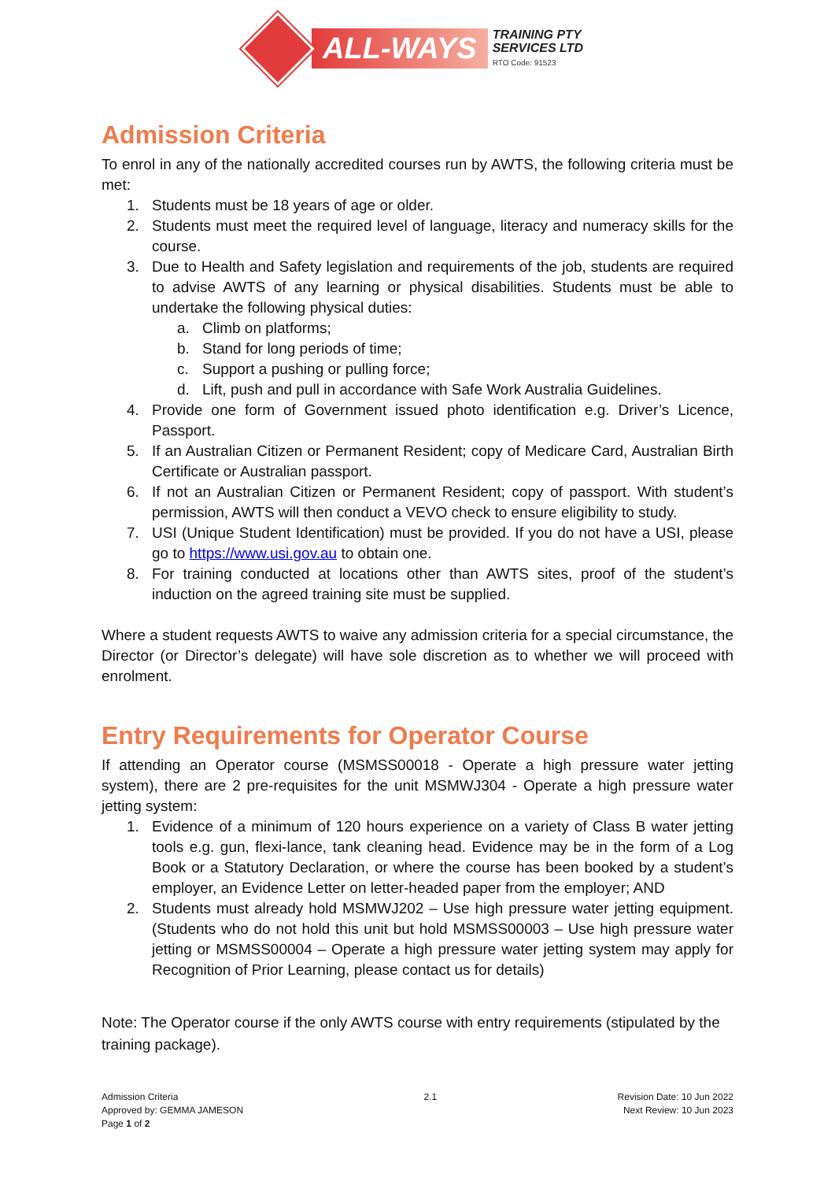ALL-WAYS
TRAINING PTY
SERVICES LTD
RTO Code: 91523
Admission Criteria
To enrol in any of the nationally accredited courses run by AWTS, the following criteria must be met:
1. Students must be 18 years of age or older.
2. Students must meet the required level of language, literacy and numeracy skills for the course.
3. Due to Health and Safety legislation and requirements of the job, students are required to advise AWTS of any learning or physical disabilities. Students must be able to undertake the following physical duties:
a. Climb on platforms;
b. Stand for long periods of time;
c. Support a pushing or pulling force;
d. Lift, push and pull in accordance with Safe Work Australia Guidelines.
4. Provide one form of Government issued photo identification e.g. Driver’s Licence, Passport.
5. If an Australian Citizen or Permanent Resident; copy of Medicare Card, Australian Birth Certificate or Australian passport.
6. If not an Australian Citizen or Permanent Resident; copy of passport. With student’s permission, AWTS will then conduct a VEVO check to ensure eligibility to study.
7. USI (Unique Student Identification) must be provided. If you do not have a USI, please go to https://www.usi.gov.au to obtain one.
8. For training conducted at locations other than AWTS sites, proof of the student’s induction on the agreed training site must be supplied.
Where a student requests AWTS to waive any admission criteria for a special circumstance, the Director (or Director’s delegate) will have sole discretion as to whether we will proceed with enrolment.
Entry Requirements for Operator Course
If attending an Operator course (MSMSS00018 - Operate a high pressure water jetting system), there are 2 pre-requisites for the unit MSMWJ304 - Operate a high pressure water jetting system:
1. Evidence of a minimum of 120 hours experience on a variety of Class B water jetting tools e.g. gun, flexi-lance, tank cleaning head. Evidence may be in the form of a Log Book or a Statutory Declaration, or where the course has been booked by a student’s employer, an Evidence Letter on letter-headed paper from the employer; AND
2. Students must already hold MSMWJ202 – Use high pressure water jetting equipment. (Students who do not hold this unit but hold MSMSS00003 – Use high pressure water jetting or MSMSS00004 – Operate a high pressure water jetting system may apply for Recognition of Prior Learning, please contact us for details)
Note: The Operator course if the only AWTS course with entry requirements (stipulated by the training package).
Admission Criteria
Approved by: GEMMA JAMESON
Page 1 of 2
2.1 Revision Date: 10 Jun 2022
Next Review: 10 Jun 2023